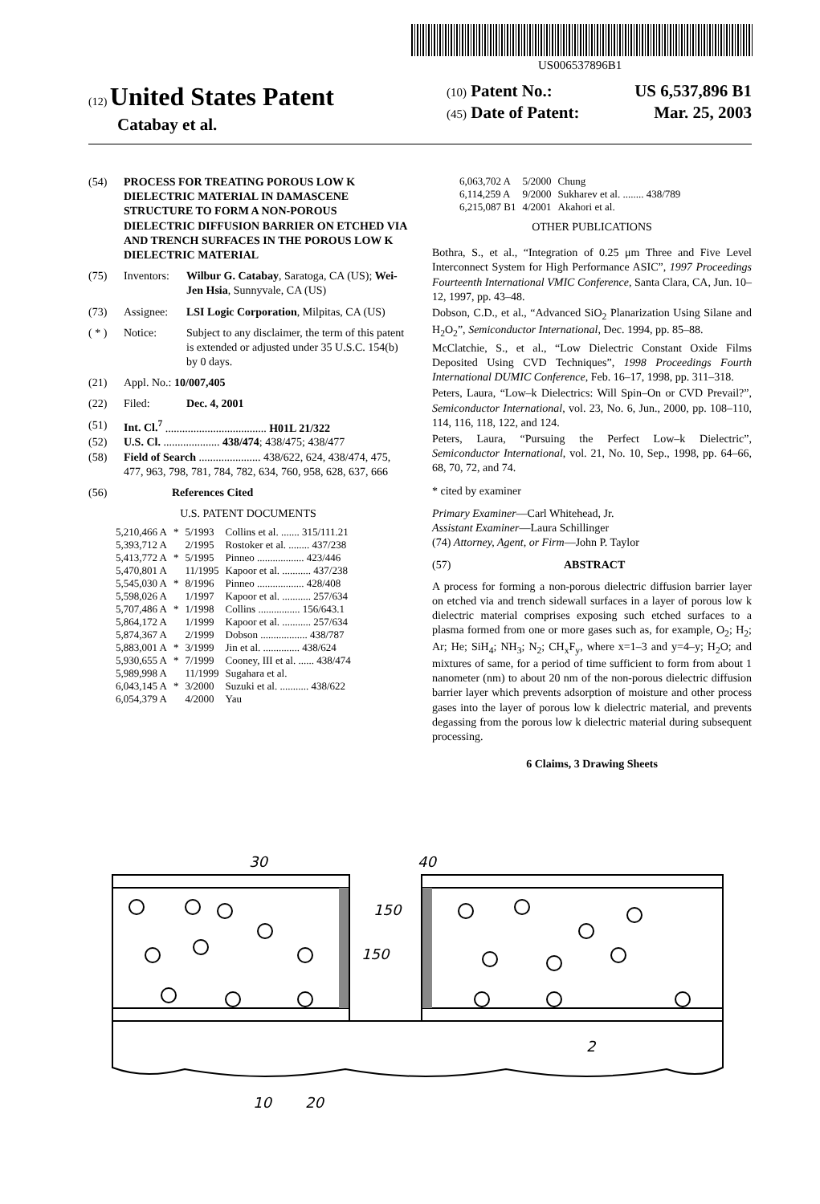US006537896B1
(12) United States Patent
Catabay et al.
(10) Patent No.: US 6,537,896 B1
(45) Date of Patent: Mar. 25, 2003
(54) PROCESS FOR TREATING POROUS LOW K DIELECTRIC MATERIAL IN DAMASCENE STRUCTURE TO FORM A NON-POROUS DIELECTRIC DIFFUSION BARRIER ON ETCHED VIA AND TRENCH SURFACES IN THE POROUS LOW K DIELECTRIC MATERIAL
(75) Inventors: Wilbur G. Catabay, Saratoga, CA (US); Wei-Jen Hsia, Sunnyvale, CA (US)
(73) Assignee: LSI Logic Corporation, Milpitas, CA (US)
( * ) Notice: Subject to any disclaimer, the term of this patent is extended or adjusted under 35 U.S.C. 154(b) by 0 days.
(21) Appl. No.: 10/007,405
(22) Filed: Dec. 4, 2001
(51) Int. Cl.<sup>7</sup> .................................... H01L 21/322
(52) U.S. Cl. .................... 438/474; 438/475; 438/477
(58) Field of Search ...................... 438/622, 624, 438/474, 475, 477, 963, 798, 781, 784, 782, 634, 760, 958, 628, 637, 666
(56) References Cited
U.S. PATENT DOCUMENTS
| 5,210,466 A | * | 5/1993 | Collins et al. ....... 315/111.21 |
| 5,393,712 A | | 2/1995 | Rostoker et al. ........ 437/238 |
| 5,413,772 A | * | 5/1995 | Pinneo .................. 423/446 |
| 5,470,801 A | | 11/1995 | Kapoor et al. ........... 437/238 |
| 5,545,030 A | * | 8/1996 | Pinneo .................. 428/408 |
| 5,598,026 A | | 1/1997 | Kapoor et al. ........... 257/634 |
| 5,707,486 A | * | 1/1998 | Collins ................ 156/643.1 |
| 5,864,172 A | | 1/1999 | Kapoor et al. ........... 257/634 |
| 5,874,367 A | | 2/1999 | Dobson .................. 438/787 |
| 5,883,001 A | * | 3/1999 | Jin et al. .............. 438/624 |
| 5,930,655 A | * | 7/1999 | Cooney, III et al. ...... 438/474 |
| 5,989,998 A | | 11/1999 | Sugahara et al. |
| 6,043,145 A | * | 3/2000 | Suzuki et al. ........... 438/622 |
| 6,054,379 A | | 4/2000 | Yau |
| 6,063,702 A | 5/2000 | Chung |
| 6,114,259 A | 9/2000 | Sukharev et al. ........ 438/789 |
| 6,215,087 B1 | 4/2001 | Akahori et al. |
OTHER PUBLICATIONS
Bothra, S., et al., “Integration of 0.25 μm Three and Five Level Interconnect System for High Performance ASIC”, 1997 Proceedings Fourteenth International VMIC Conference, Santa Clara, CA, Jun. 10–12, 1997, pp. 43–48.
Dobson, C.D., et al., “Advanced SiO<sub>2</sub> Planarization Using Silane and H<sub>2</sub>O<sub>2</sub>”, Semiconductor International, Dec. 1994, pp. 85–88.
McClatchie, S., et al., “Low Dielectric Constant Oxide Films Deposited Using CVD Techniques”, 1998 Proceedings Fourth International DUMIC Conference, Feb. 16–17, 1998, pp. 311–318.
Peters, Laura, “Low–k Dielectrics: Will Spin–On or CVD Prevail?”, Semiconductor International, vol. 23, No. 6, Jun., 2000, pp. 108–110, 114, 116, 118, 122, and 124.
Peters, Laura, “Pursuing the Perfect Low–k Dielectric”, Semiconductor International, vol. 21, No. 10, Sep., 1998, pp. 64–66, 68, 70, 72, and 74.
* cited by examiner
Primary Examiner—Carl Whitehead, Jr.
Assistant Examiner—Laura Schillinger
(74) Attorney, Agent, or Firm—John P. Taylor
(57) ABSTRACT
A process for forming a non-porous dielectric diffusion barrier layer on etched via and trench sidewall surfaces in a layer of porous low k dielectric material comprises exposing such etched surfaces to a plasma formed from one or more gases such as, for example, O<sub>2</sub>; H<sub>2</sub>; Ar; He; SiH<sub>4</sub>; NH<sub>3</sub>; N<sub>2</sub>; CH<sub>x</sub>F<sub>y</sub>, where x=1–3 and y=4–y; H<sub>2</sub>O; and mixtures of same, for a period of time sufficient to form from about 1 nanometer (nm) to about 20 nm of the non-porous dielectric diffusion barrier layer which prevents adsorption of moisture and other process gases into the layer of porous low k dielectric material, and prevents degassing from the porous low k dielectric material during subsequent processing.
6 Claims, 3 Drawing Sheets
30
40
150
150
2
10
20